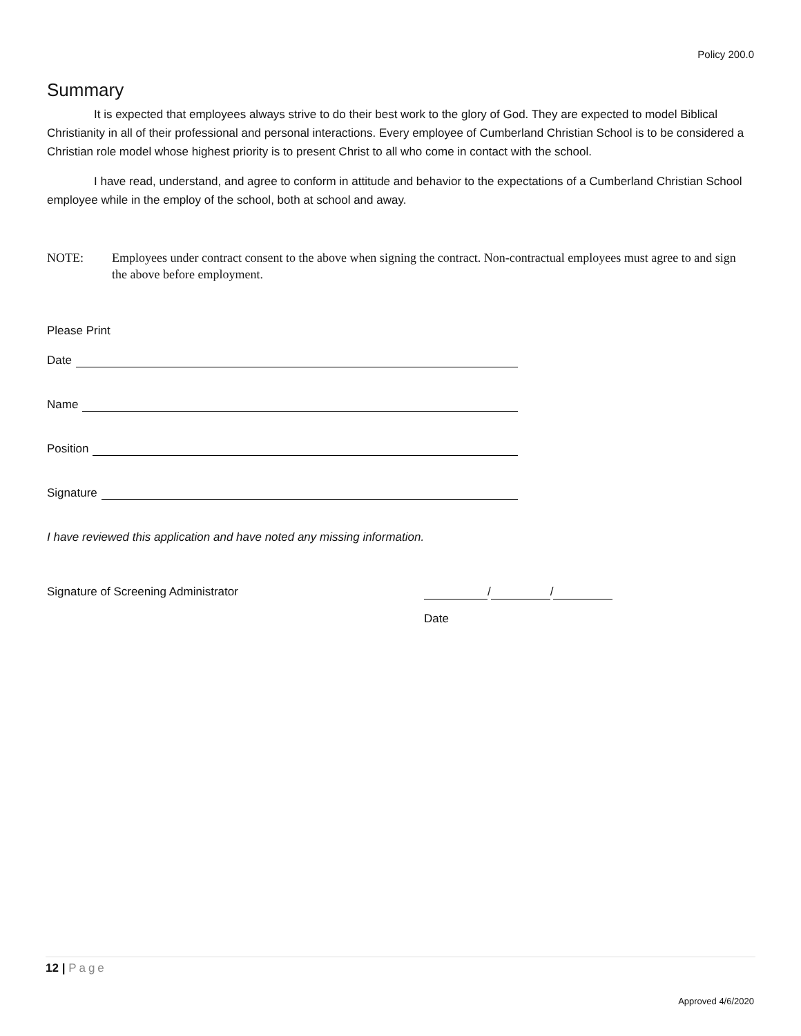Policy 200.0
Summary
It is expected that employees always strive to do their best work to the glory of God. They are expected to model Biblical Christianity in all of their professional and personal interactions. Every employee of Cumberland Christian School is to be considered a Christian role model whose highest priority is to present Christ to all who come in contact with the school.
I have read, understand, and agree to conform in attitude and behavior to the expectations of a Cumberland Christian School employee while in the employ of the school, both at school and away.
NOTE: Employees under contract consent to the above when signing the contract. Non-contractual employees must agree to and sign the above before employment.
Please Print
Date
Name
Position
Signature
I have reviewed this application and have noted any missing information.
Signature of Screening Administrator / /
Date
12 | Page
Approved 4/6/2020